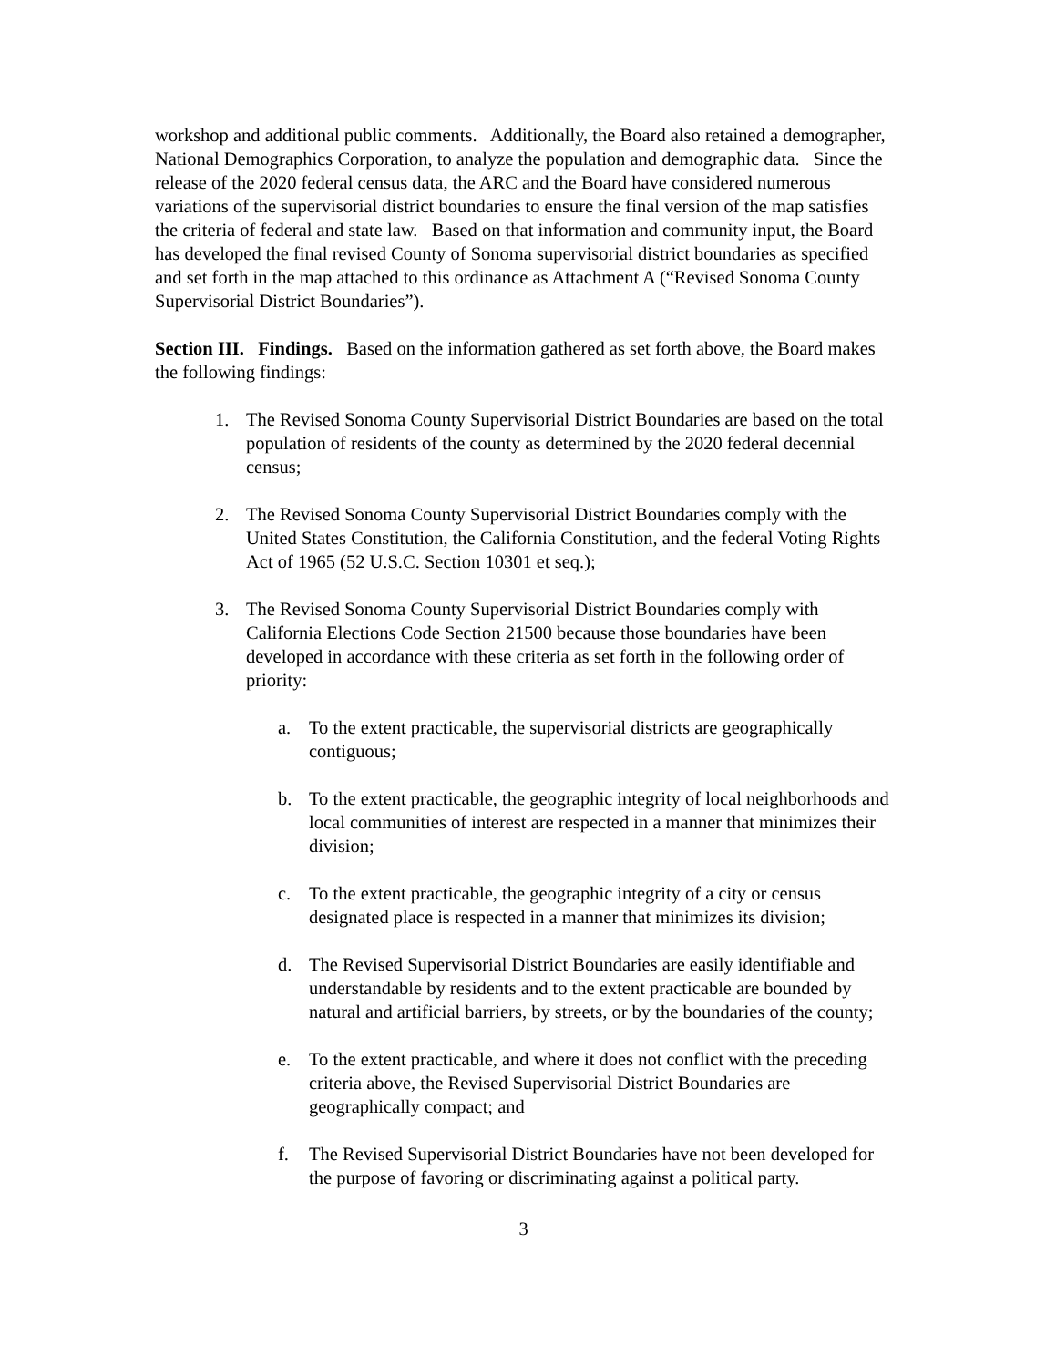workshop and additional public comments. Additionally, the Board also retained a demographer, National Demographics Corporation, to analyze the population and demographic data. Since the release of the 2020 federal census data, the ARC and the Board have considered numerous variations of the supervisorial district boundaries to ensure the final version of the map satisfies the criteria of federal and state law. Based on that information and community input, the Board has developed the final revised County of Sonoma supervisorial district boundaries as specified and set forth in the map attached to this ordinance as Attachment A (“Revised Sonoma County Supervisorial District Boundaries”).
Section III. Findings. Based on the information gathered as set forth above, the Board makes the following findings:
1. The Revised Sonoma County Supervisorial District Boundaries are based on the total population of residents of the county as determined by the 2020 federal decennial census;
2. The Revised Sonoma County Supervisorial District Boundaries comply with the United States Constitution, the California Constitution, and the federal Voting Rights Act of 1965 (52 U.S.C. Section 10301 et seq.);
3. The Revised Sonoma County Supervisorial District Boundaries comply with California Elections Code Section 21500 because those boundaries have been developed in accordance with these criteria as set forth in the following order of priority:
a. To the extent practicable, the supervisorial districts are geographically contiguous;
b. To the extent practicable, the geographic integrity of local neighborhoods and local communities of interest are respected in a manner that minimizes their division;
c. To the extent practicable, the geographic integrity of a city or census designated place is respected in a manner that minimizes its division;
d. The Revised Supervisorial District Boundaries are easily identifiable and understandable by residents and to the extent practicable are bounded by natural and artificial barriers, by streets, or by the boundaries of the county;
e. To the extent practicable, and where it does not conflict with the preceding criteria above, the Revised Supervisorial District Boundaries are geographically compact; and
f. The Revised Supervisorial District Boundaries have not been developed for the purpose of favoring or discriminating against a political party.
3